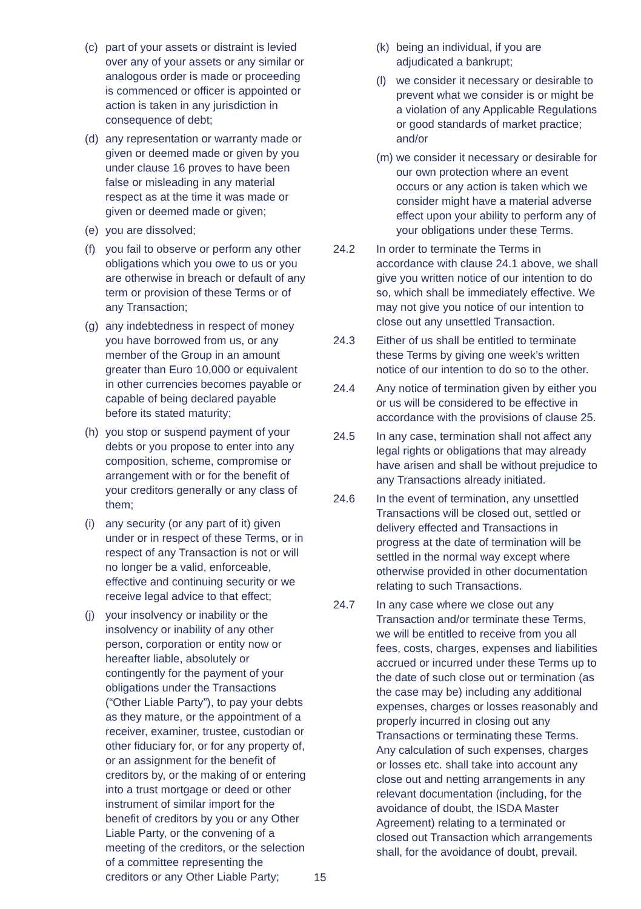(c) part of your assets or distraint is levied over any of your assets or any similar or analogous order is made or proceeding is commenced or officer is appointed or action is taken in any jurisdiction in consequence of debt;
(d) any representation or warranty made or given or deemed made or given by you under clause 16 proves to have been false or misleading in any material respect as at the time it was made or given or deemed made or given;
(e) you are dissolved;
(f) you fail to observe or perform any other obligations which you owe to us or you are otherwise in breach or default of any term or provision of these Terms or of any Transaction;
(g) any indebtedness in respect of money you have borrowed from us, or any member of the Group in an amount greater than Euro 10,000 or equivalent in other currencies becomes payable or capable of being declared payable before its stated maturity;
(h) you stop or suspend payment of your debts or you propose to enter into any composition, scheme, compromise or arrangement with or for the benefit of your creditors generally or any class of them;
(i) any security (or any part of it) given under or in respect of these Terms, or in respect of any Transaction is not or will no longer be a valid, enforceable, effective and continuing security or we receive legal advice to that effect;
(j) your insolvency or inability or the insolvency or inability of any other person, corporation or entity now or hereafter liable, absolutely or contingently for the payment of your obligations under the Transactions (“Other Liable Party”), to pay your debts as they mature, or the appointment of a receiver, examiner, trustee, custodian or other fiduciary for, or for any property of, or an assignment for the benefit of creditors by, or the making of or entering into a trust mortgage or deed or other instrument of similar import for the benefit of creditors by you or any Other Liable Party, or the convening of a meeting of the creditors, or the selection of a committee representing the creditors or any Other Liable Party;
(k)
being an individual, if you are adjudicated a bankrupt;
(l)
we consider it necessary or desirable to prevent what we consider is or might be a violation of any Applicable Regulations or good standards of market practice; and/or
(m)
we consider it necessary or desirable for our own protection where an event occurs or any action is taken which we consider might have a material adverse effect upon your ability to perform any of your obligations under these Terms.
24.2 In order to terminate the Terms in accordance with clause 24.1 above, we shall give you written notice of our intention to do so, which shall be immediately effective. We may not give you notice of our intention to close out any unsettled Transaction.
24.3 Either of us shall be entitled to terminate these Terms by giving one week’s written notice of our intention to do so to the other.
24.4 Any notice of termination given by either you or us will be considered to be effective in accordance with the provisions of clause 25.
24.5 In any case, termination shall not affect any legal rights or obligations that may already have arisen and shall be without prejudice to any Transactions already initiated.
24.6 In the event of termination, any unsettled Transactions will be closed out, settled or delivery effected and Transactions in progress at the date of termination will be settled in the normal way except where otherwise provided in other documentation relating to such Transactions.
24.7 In any case where we close out any Transaction and/or terminate these Terms, we will be entitled to receive from you all fees, costs, charges, expenses and liabilities accrued or incurred under these Terms up to the date of such close out or termination (as the case may be) including any additional expenses, charges or losses reasonably and properly incurred in closing out any Transactions or terminating these Terms. Any calculation of such expenses, charges or losses etc. shall take into account any close out and netting arrangements in any relevant documentation (including, for the avoidance of doubt, the ISDA Master Agreement) relating to a terminated or closed out Transaction which arrangements shall, for the avoidance of doubt, prevail.
15